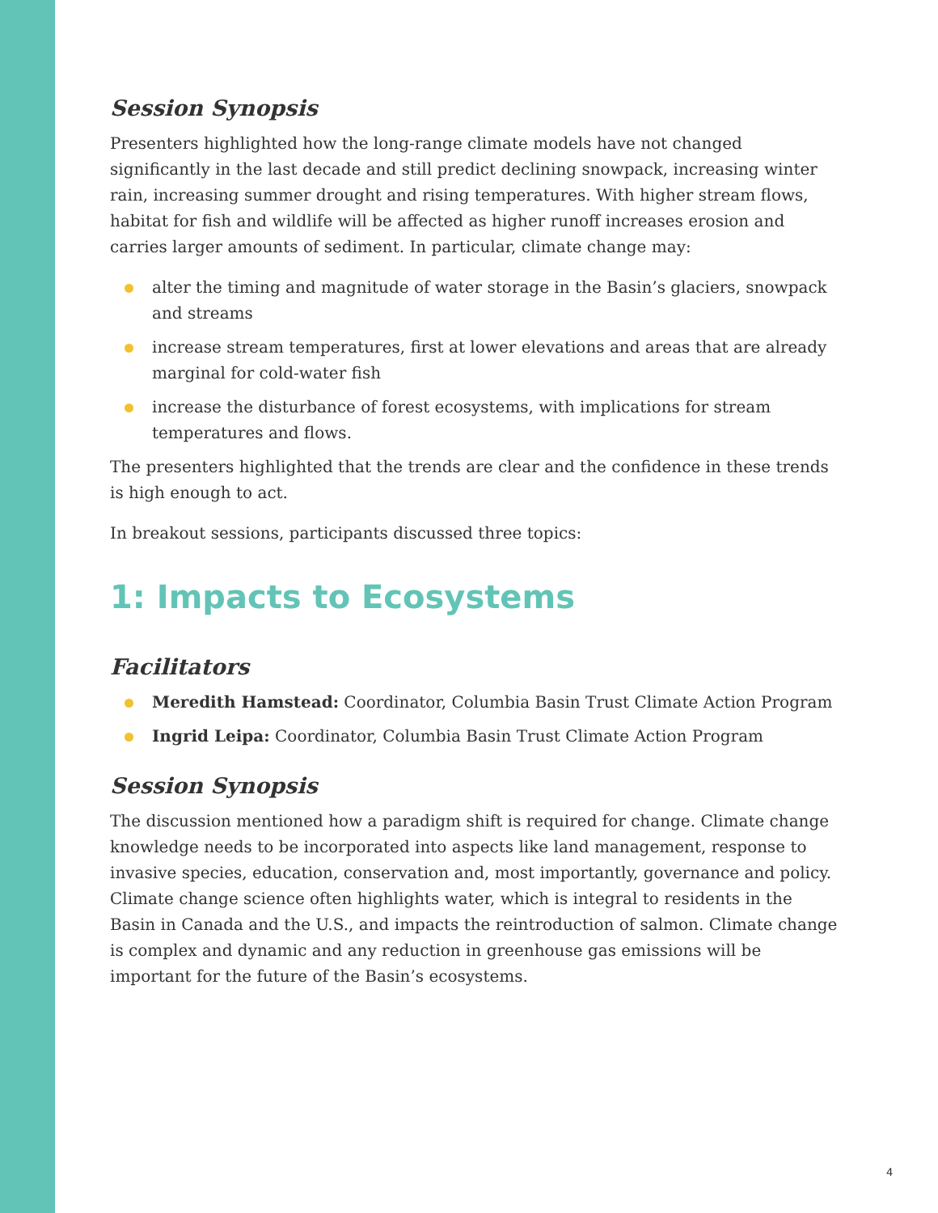Session Synopsis
Presenters highlighted how the long-range climate models have not changed significantly in the last decade and still predict declining snowpack, increasing winter rain, increasing summer drought and rising temperatures. With higher stream flows, habitat for fish and wildlife will be affected as higher runoff increases erosion and carries larger amounts of sediment. In particular, climate change may:
alter the timing and magnitude of water storage in the Basin’s glaciers, snowpack and streams
increase stream temperatures, first at lower elevations and areas that are already marginal for cold-water fish
increase the disturbance of forest ecosystems, with implications for stream temperatures and flows.
The presenters highlighted that the trends are clear and the confidence in these trends is high enough to act.
In breakout sessions, participants discussed three topics:
1: Impacts to Ecosystems
Facilitators
Meredith Hamstead: Coordinator, Columbia Basin Trust Climate Action Program
Ingrid Leipa: Coordinator, Columbia Basin Trust Climate Action Program
Session Synopsis
The discussion mentioned how a paradigm shift is required for change. Climate change knowledge needs to be incorporated into aspects like land management, response to invasive species, education, conservation and, most importantly, governance and policy. Climate change science often highlights water, which is integral to residents in the Basin in Canada and the U.S., and impacts the reintroduction of salmon. Climate change is complex and dynamic and any reduction in greenhouse gas emissions will be important for the future of the Basin’s ecosystems.
4